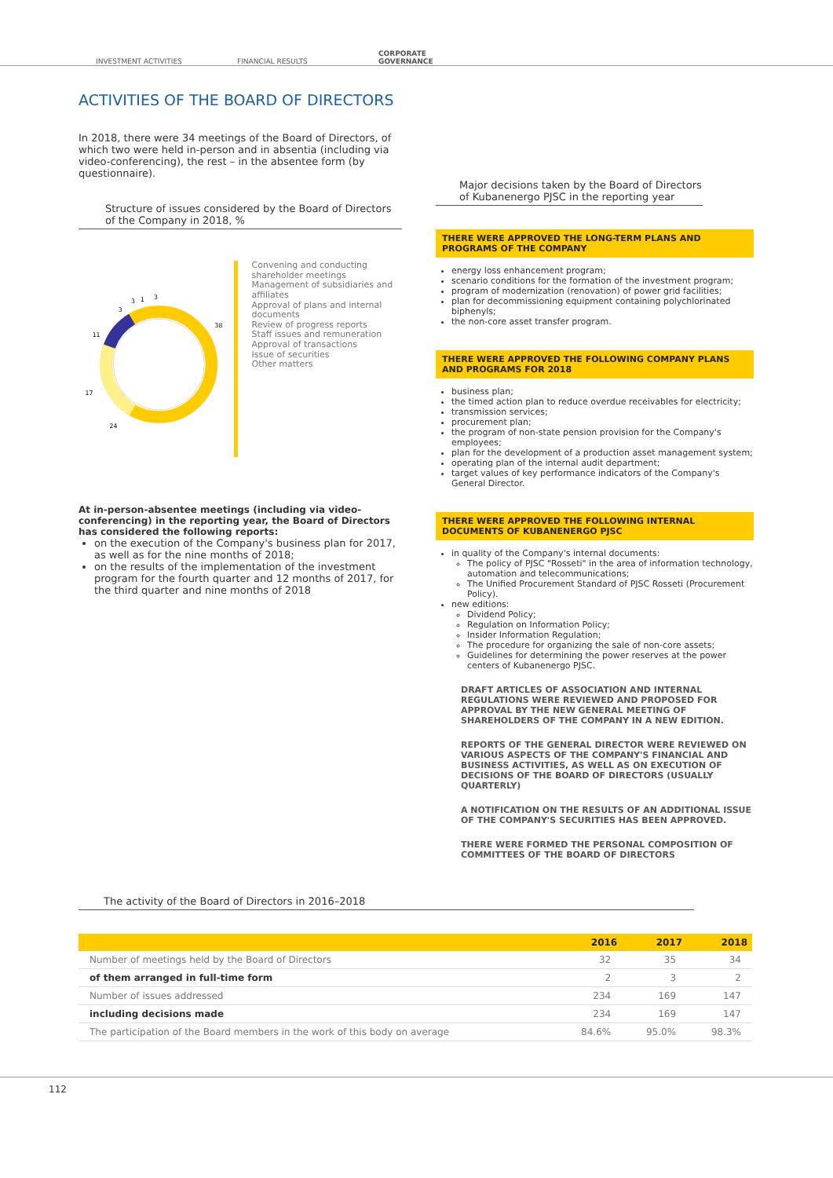INVESTMENT ACTIVITIES
FINANCIAL RESULTS
CORPORATE
GOVERNANCE
ACTIVITIES OF THE BOARD OF DIRECTORS
In 2018, there were 34 meetings of the Board of Directors, of which two were held in-person and in absentia (including via video-conferencing), the rest – in the absentee form (by questionnaire).
Structure of issues considered by the Board of Directors of the Company in 2018, %
38
24
17
11
3
3
1
3
Convening and conducting shareholder meetings
Management of subsidiaries and affiliates
Approval of plans and internal documents
Review of progress reports
Staff issues and remuneration
Approval of transactions
Issue of securities
Other matters
At in-person-absentee meetings (including via video-conferencing) in the reporting year, the Board of Directors has considered the following reports:
on the execution of the Company's business plan for 2017, as well as for the nine months of 2018;
on the results of the implementation of the investment program for the fourth quarter and 12 months of 2017, for the third quarter and nine months of 2018
Major decisions taken by the Board of Directors of Kubanenergo PJSC in the reporting year
THERE WERE APPROVED THE LONG-TERM PLANS AND PROGRAMS OF THE COMPANY
energy loss enhancement program;
scenario conditions for the formation of the investment program;
program of modernization (renovation) of power grid facilities;
plan for decommissioning equipment containing polychlorinated biphenyls;
the non-core asset transfer program.
THERE WERE APPROVED THE FOLLOWING COMPANY PLANS AND PROGRAMS FOR 2018
business plan;
the timed action plan to reduce overdue receivables for electricity;
transmission services;
procurement plan;
the program of non-state pension provision for the Company's employees;
plan for the development of a production asset management system;
operating plan of the internal audit department;
target values of key performance indicators of the Company's General Director.
THERE WERE APPROVED THE FOLLOWING INTERNAL DOCUMENTS OF KUBANENERGO PJSC
in quality of the Company's internal documents:
The policy of PJSC "Rosseti" in the area of information technology, automation and telecommunications;
The Unified Procurement Standard of PJSC Rosseti (Procurement Policy).
new editions:
Dividend Policy;
Regulation on Information Policy;
Insider Information Regulation;
The procedure for organizing the sale of non-core assets;
Guidelines for determining the power reserves at the power centers of Kubanenergo PJSC.
DRAFT ARTICLES OF ASSOCIATION AND INTERNAL REGULATIONS WERE REVIEWED AND PROPOSED FOR APPROVAL BY THE NEW GENERAL MEETING OF SHAREHOLDERS OF THE COMPANY IN A NEW EDITION.
REPORTS OF THE GENERAL DIRECTOR WERE REVIEWED ON VARIOUS ASPECTS OF THE COMPANY'S FINANCIAL AND BUSINESS ACTIVITIES, AS WELL AS ON EXECUTION OF DECISIONS OF THE BOARD OF DIRECTORS (USUALLY QUARTERLY)
A NOTIFICATION ON THE RESULTS OF AN ADDITIONAL ISSUE OF THE COMPANY'S SECURITIES HAS BEEN APPROVED.
THERE WERE FORMED THE PERSONAL COMPOSITION OF COMMITTEES OF THE BOARD OF DIRECTORS
The activity of the Board of Directors in 2016–2018
| | 2016 | 2017 | 2018 |
| --- | --- | --- | --- |
| Number of meetings held by the Board of Directors | 32 | 35 | 34 |
| of them arranged in full-time form | 2 | 3 | 2 |
| Number of issues addressed | 234 | 169 | 147 |
| including decisions made | 234 | 169 | 147 |
| The participation of the Board members in the work of this body on average | 84.6% | 95.0% | 98.3% |
112